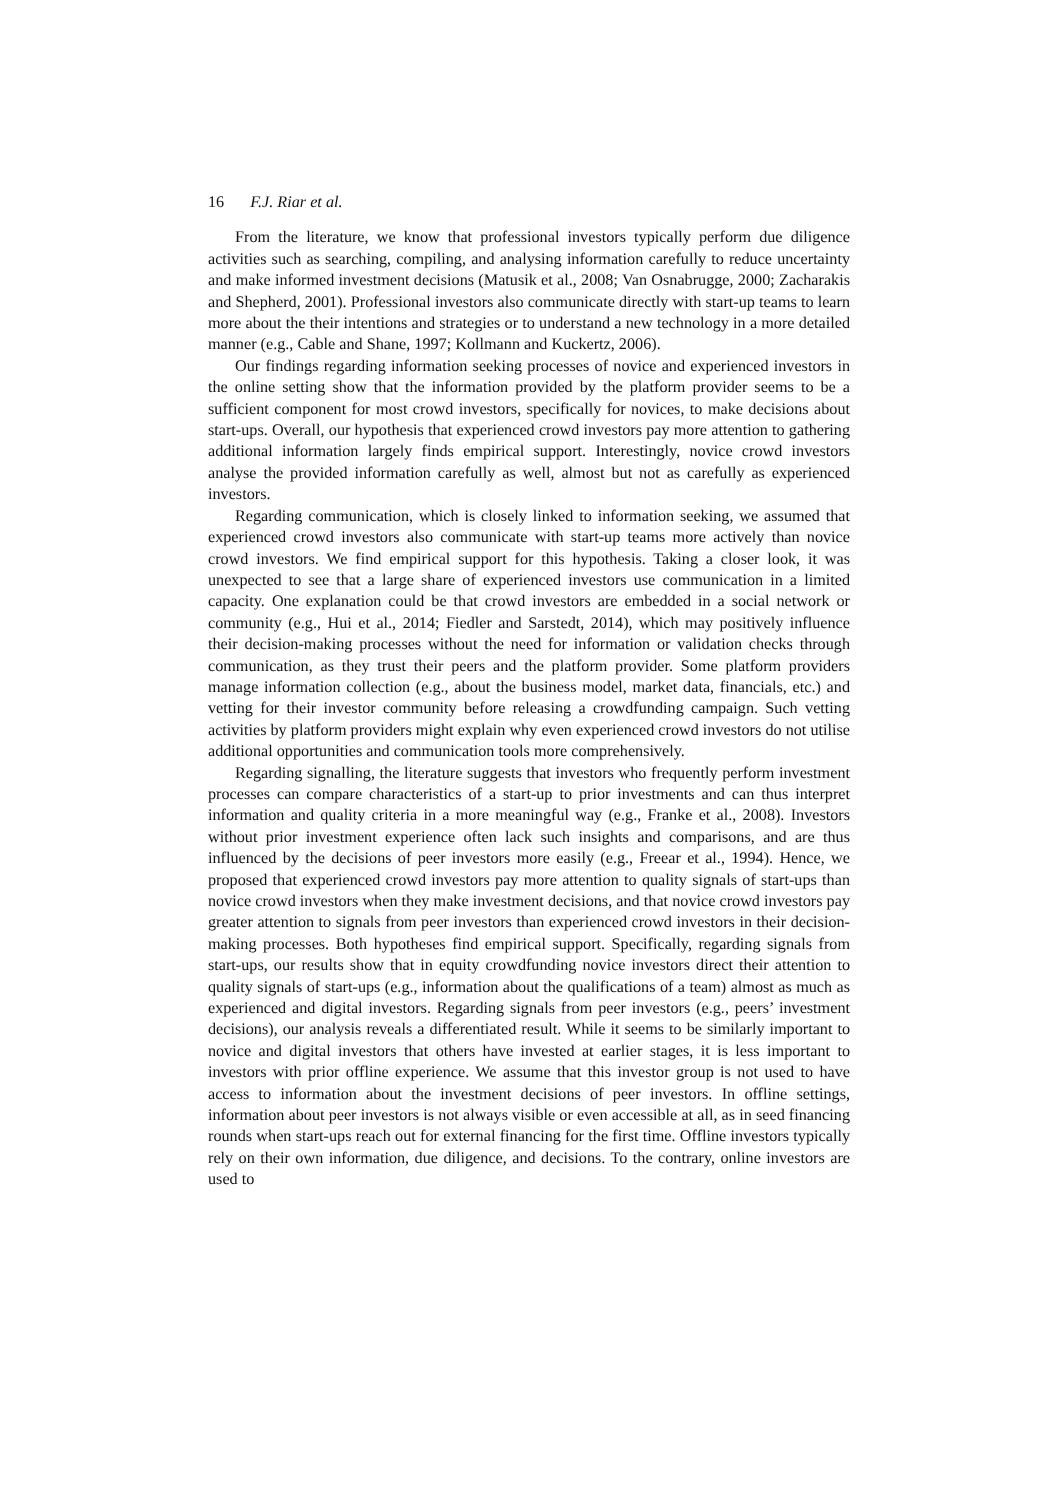16 F.J. Riar et al.
From the literature, we know that professional investors typically perform due diligence activities such as searching, compiling, and analysing information carefully to reduce uncertainty and make informed investment decisions (Matusik et al., 2008; Van Osnabrugge, 2000; Zacharakis and Shepherd, 2001). Professional investors also communicate directly with start-up teams to learn more about the their intentions and strategies or to understand a new technology in a more detailed manner (e.g., Cable and Shane, 1997; Kollmann and Kuckertz, 2006).
Our findings regarding information seeking processes of novice and experienced investors in the online setting show that the information provided by the platform provider seems to be a sufficient component for most crowd investors, specifically for novices, to make decisions about start-ups. Overall, our hypothesis that experienced crowd investors pay more attention to gathering additional information largely finds empirical support. Interestingly, novice crowd investors analyse the provided information carefully as well, almost but not as carefully as experienced investors.
Regarding communication, which is closely linked to information seeking, we assumed that experienced crowd investors also communicate with start-up teams more actively than novice crowd investors. We find empirical support for this hypothesis. Taking a closer look, it was unexpected to see that a large share of experienced investors use communication in a limited capacity. One explanation could be that crowd investors are embedded in a social network or community (e.g., Hui et al., 2014; Fiedler and Sarstedt, 2014), which may positively influence their decision-making processes without the need for information or validation checks through communication, as they trust their peers and the platform provider. Some platform providers manage information collection (e.g., about the business model, market data, financials, etc.) and vetting for their investor community before releasing a crowdfunding campaign. Such vetting activities by platform providers might explain why even experienced crowd investors do not utilise additional opportunities and communication tools more comprehensively.
Regarding signalling, the literature suggests that investors who frequently perform investment processes can compare characteristics of a start-up to prior investments and can thus interpret information and quality criteria in a more meaningful way (e.g., Franke et al., 2008). Investors without prior investment experience often lack such insights and comparisons, and are thus influenced by the decisions of peer investors more easily (e.g., Freear et al., 1994). Hence, we proposed that experienced crowd investors pay more attention to quality signals of start-ups than novice crowd investors when they make investment decisions, and that novice crowd investors pay greater attention to signals from peer investors than experienced crowd investors in their decision-making processes. Both hypotheses find empirical support. Specifically, regarding signals from start-ups, our results show that in equity crowdfunding novice investors direct their attention to quality signals of start-ups (e.g., information about the qualifications of a team) almost as much as experienced and digital investors. Regarding signals from peer investors (e.g., peers’ investment decisions), our analysis reveals a differentiated result. While it seems to be similarly important to novice and digital investors that others have invested at earlier stages, it is less important to investors with prior offline experience. We assume that this investor group is not used to have access to information about the investment decisions of peer investors. In offline settings, information about peer investors is not always visible or even accessible at all, as in seed financing rounds when start-ups reach out for external financing for the first time. Offline investors typically rely on their own information, due diligence, and decisions. To the contrary, online investors are used to